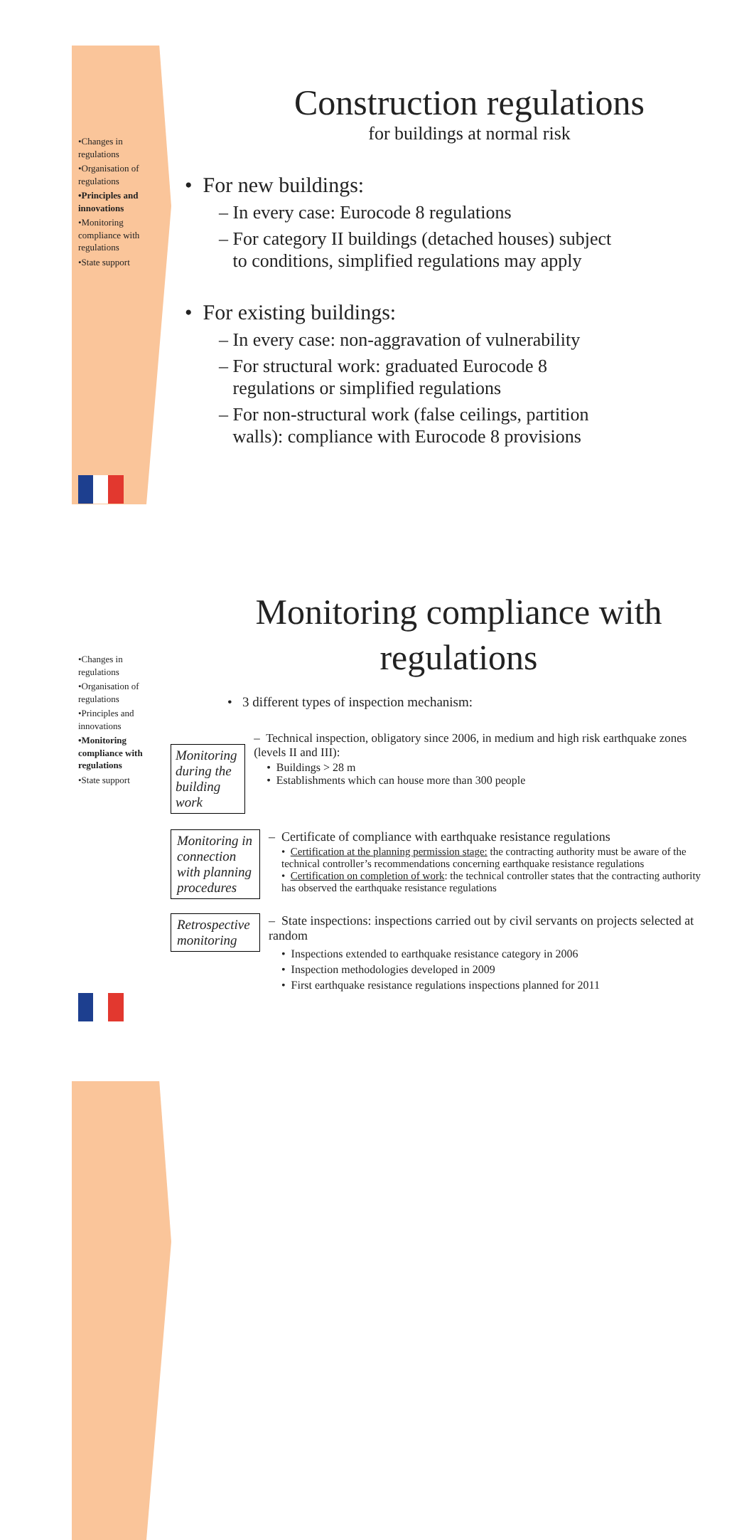•Changes in regulations
•Organisation of regulations
•Principles and innovations
•Monitoring compliance with regulations
•State support
Construction regulations
for buildings at normal risk
• For new buildings:
– In every case: Eurocode 8 regulations
– For category II buildings (detached houses) subject
to conditions, simplified regulations may apply
• For existing buildings:
– In every case: non-aggravation of vulnerability
– For structural work: graduated Eurocode 8
regulations or simplified regulations
– For non-structural work (false ceilings, partition
walls): compliance with Eurocode 8 provisions
•Changes in regulations
•Organisation of regulations
•Principles and innovations
•Monitoring compliance with regulations
•State support
Monitoring compliance with
regulations
• 3 different types of inspection mechanism:
Monitoring during the building work
– Technical inspection, obligatory since 2006, in medium and high risk earthquake zones (levels II and III):
• Buildings > 28 m
• Establishments which can house more than 300 people
Monitoring in connection with planning procedures
– Certificate of compliance with earthquake resistance regulations
• Certification at the planning permission stage: the contracting authority must be aware of the technical controller’s recommendations concerning earthquake resistance regulations
• Certification on completion of work: the technical controller states that the contracting authority has observed the earthquake resistance regulations
Retrospective monitoring
– State inspections: inspections carried out by civil servants on projects selected at random
• Inspections extended to earthquake resistance category in 2006
• Inspection methodologies developed in 2009
• First earthquake resistance regulations inspections planned for 2011